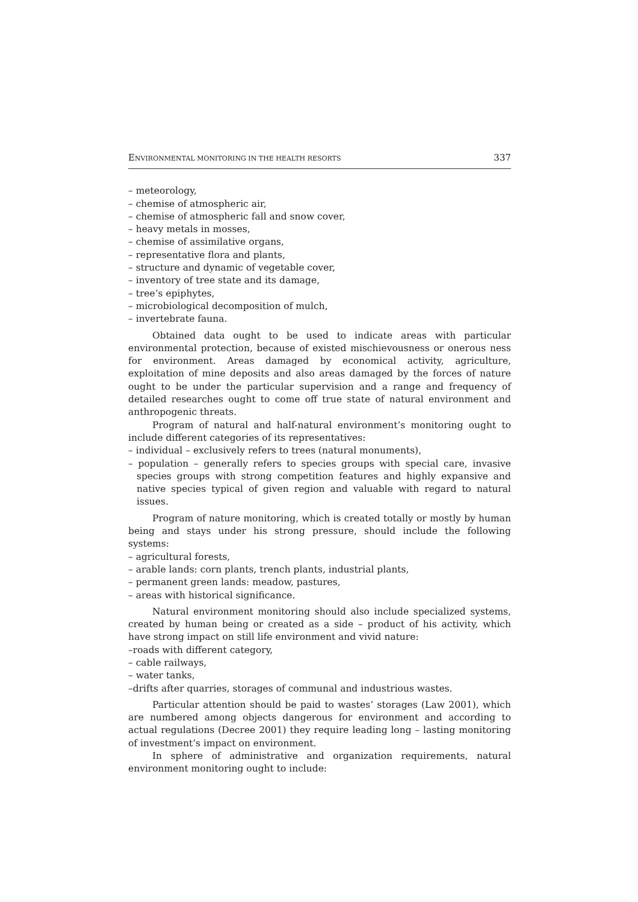ENVIRONMENTAL MONITORING IN THE HEALTH RESORTS 337
– meteorology,
– chemise of atmospheric air,
– chemise of atmospheric fall and snow cover,
– heavy metals in mosses,
– chemise of assimilative organs,
– representative flora and plants,
– structure and dynamic of vegetable cover,
– inventory of tree state and its damage,
– tree’s epiphytes,
– microbiological decomposition of mulch,
– invertebrate fauna.
Obtained data ought to be used to indicate areas with particular environmental protection, because of existed mischievousness or onerous ness for environment. Areas damaged by economical activity, agriculture, exploitation of mine deposits and also areas damaged by the forces of nature ought to be under the particular supervision and a range and frequency of detailed researches ought to come off true state of natural environment and anthropogenic threats.
Program of natural and half-natural environment’s monitoring ought to include different categories of its representatives:
– individual – exclusively refers to trees (natural monuments),
– population – generally refers to species groups with special care, invasive species groups with strong competition features and highly expansive and native species typical of given region and valuable with regard to natural issues.
Program of nature monitoring, which is created totally or mostly by human being and stays under his strong pressure, should include the following systems:
– agricultural forests,
– arable lands: corn plants, trench plants, industrial plants,
– permanent green lands: meadow, pastures,
– areas with historical significance.
Natural environment monitoring should also include specialized systems, created by human being or created as a side – product of his activity, which have strong impact on still life environment and vivid nature:
–roads with different category,
– cable railways,
– water tanks,
–drifts after quarries, storages of communal and industrious wastes.
Particular attention should be paid to wastes’ storages (Law 2001), which are numbered among objects dangerous for environment and according to actual regulations (Decree 2001) they require leading long – lasting monitoring of investment’s impact on environment.
In sphere of administrative and organization requirements, natural environment monitoring ought to include: